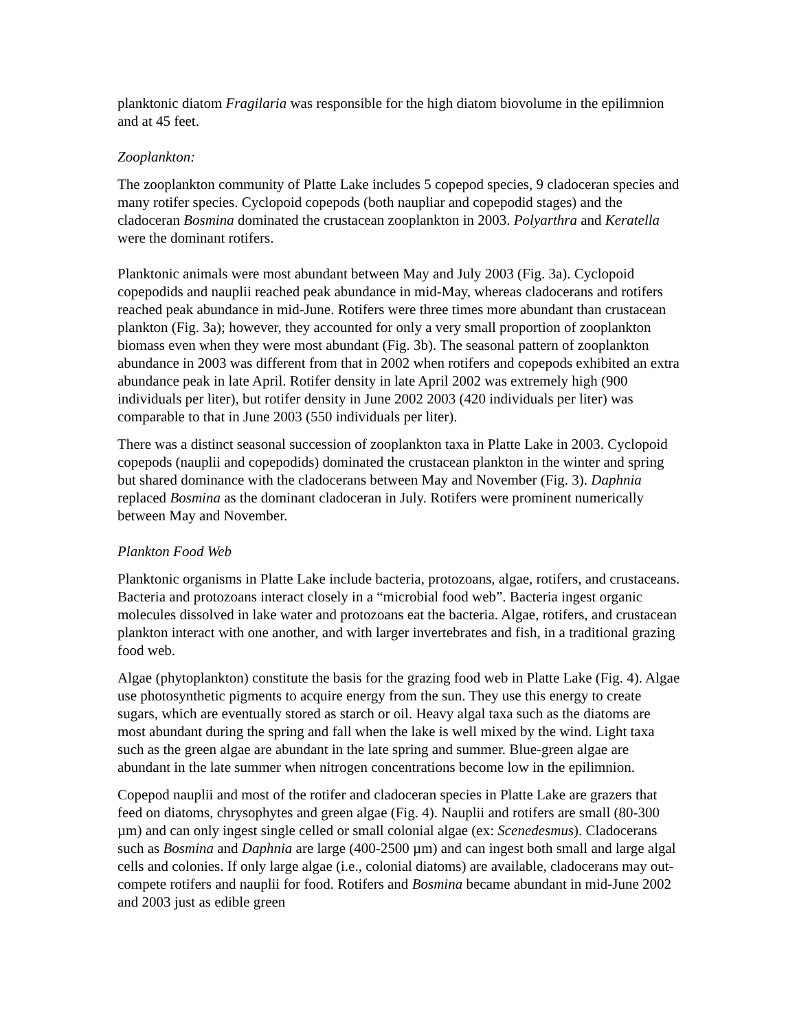planktonic diatom Fragilaria was responsible for the high diatom biovolume in the epilimnion and at 45 feet.
Zooplankton:
The zooplankton community of Platte Lake includes 5 copepod species, 9 cladoceran species and many rotifer species. Cyclopoid copepods (both naupliar and copepodid stages) and the cladoceran Bosmina dominated the crustacean zooplankton in 2003. Polyarthra and Keratella were the dominant rotifers.
Planktonic animals were most abundant between May and July 2003 (Fig. 3a). Cyclopoid copepodids and nauplii reached peak abundance in mid-May, whereas cladocerans and rotifers reached peak abundance in mid-June. Rotifers were three times more abundant than crustacean plankton (Fig. 3a); however, they accounted for only a very small proportion of zooplankton biomass even when they were most abundant (Fig. 3b). The seasonal pattern of zooplankton abundance in 2003 was different from that in 2002 when rotifers and copepods exhibited an extra abundance peak in late April. Rotifer density in late April 2002 was extremely high (900 individuals per liter), but rotifer density in June 2002 2003 (420 individuals per liter) was comparable to that in June 2003 (550 individuals per liter).
There was a distinct seasonal succession of zooplankton taxa in Platte Lake in 2003. Cyclopoid copepods (nauplii and copepodids) dominated the crustacean plankton in the winter and spring but shared dominance with the cladocerans between May and November (Fig. 3). Daphnia replaced Bosmina as the dominant cladoceran in July. Rotifers were prominent numerically between May and November.
Plankton Food Web
Planktonic organisms in Platte Lake include bacteria, protozoans, algae, rotifers, and crustaceans. Bacteria and protozoans interact closely in a “microbial food web”. Bacteria ingest organic molecules dissolved in lake water and protozoans eat the bacteria. Algae, rotifers, and crustacean plankton interact with one another, and with larger invertebrates and fish, in a traditional grazing food web.
Algae (phytoplankton) constitute the basis for the grazing food web in Platte Lake (Fig. 4). Algae use photosynthetic pigments to acquire energy from the sun. They use this energy to create sugars, which are eventually stored as starch or oil. Heavy algal taxa such as the diatoms are most abundant during the spring and fall when the lake is well mixed by the wind. Light taxa such as the green algae are abundant in the late spring and summer. Blue-green algae are abundant in the late summer when nitrogen concentrations become low in the epilimnion.
Copepod nauplii and most of the rotifer and cladoceran species in Platte Lake are grazers that feed on diatoms, chrysophytes and green algae (Fig. 4). Nauplii and rotifers are small (80-300 µm) and can only ingest single celled or small colonial algae (ex: Scenedesmus). Cladocerans such as Bosmina and Daphnia are large (400-2500 µm) and can ingest both small and large algal cells and colonies. If only large algae (i.e., colonial diatoms) are available, cladocerans may out-compete rotifers and nauplii for food. Rotifers and Bosmina became abundant in mid-June 2002 and 2003 just as edible green